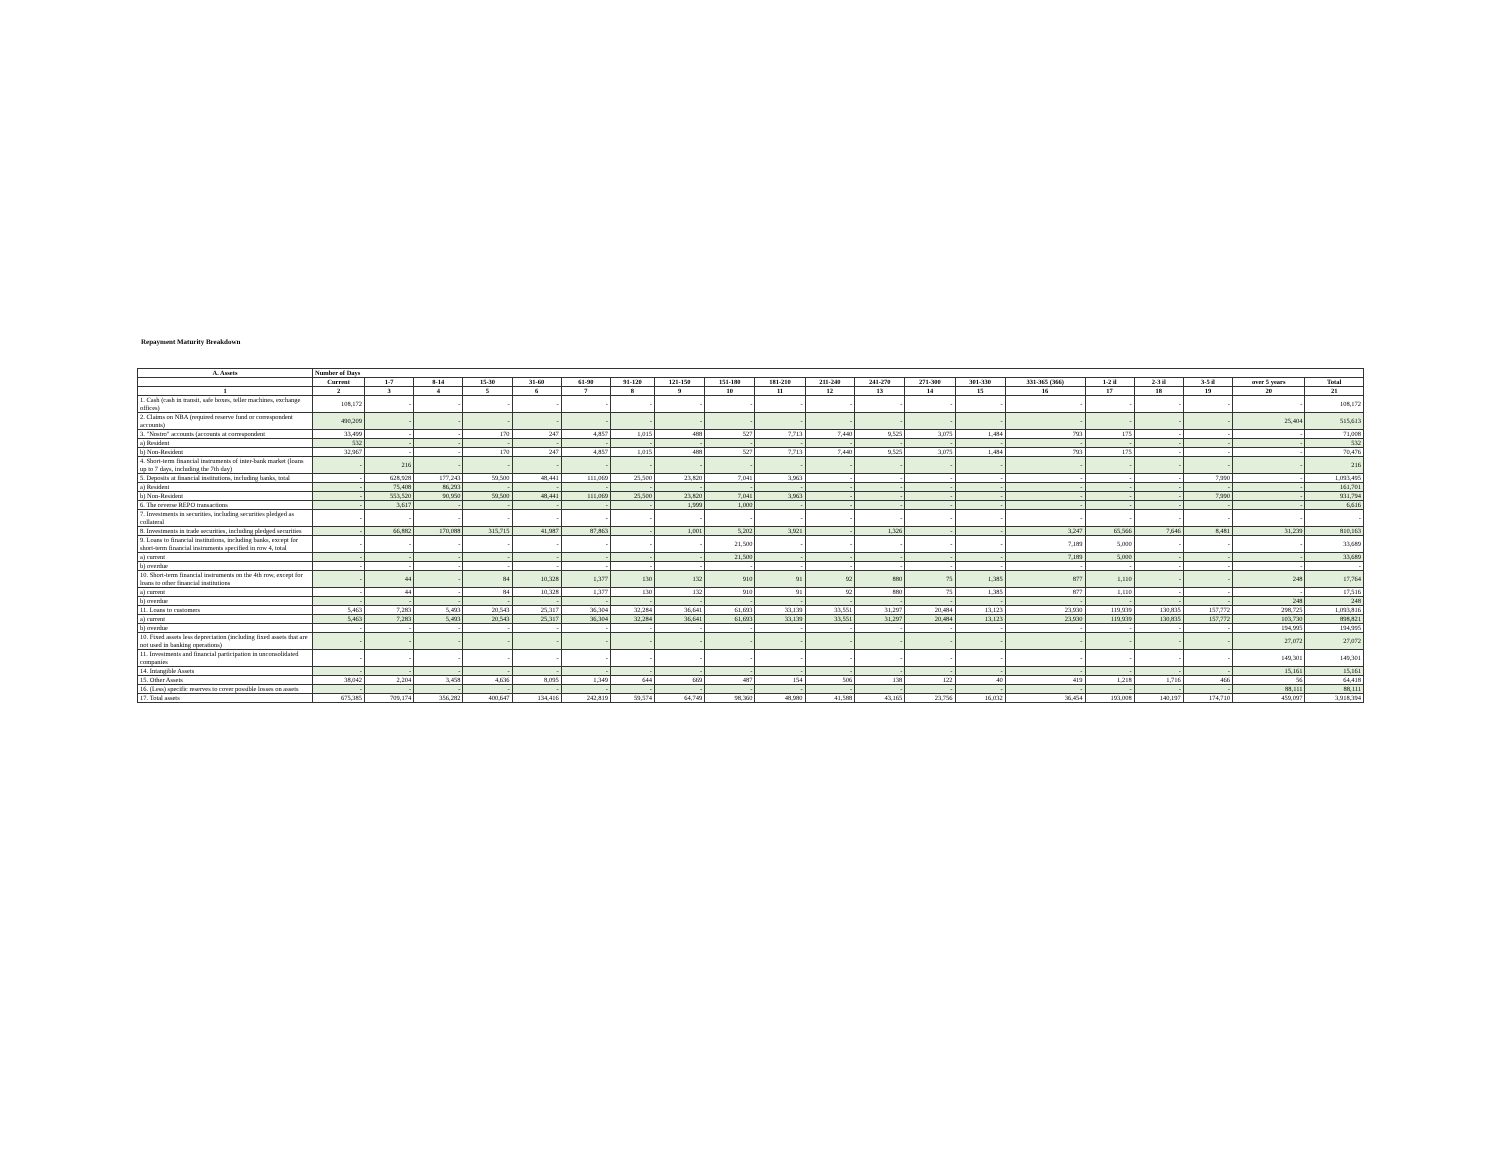Repayment Maturity Breakdown
| A. Assets | Number of Days | | | | | | | | | | | | | | | | | | | |
| --- | --- | --- | --- | --- | --- | --- | --- | --- | --- | --- | --- | --- | --- | --- | --- | --- | --- | --- | --- | --- |
| | Current | 1-7 | 8-14 | 15-30 | 31-60 | 61-90 | 91-120 | 121-150 | 151-180 | 181-210 | 211-240 | 241-270 | 271-300 | 301-330 | 331-365 (366) | 1-2 il | 2-3 il | 3-5 il | over 5 years | Total |
| 1 | 2 | 3 | 4 | 5 | 6 | 7 | 8 | 9 | 10 | 11 | 12 | 13 | 14 | 15 | 16 | 17 | 18 | 19 | 20 | 21 |
| 1. Cash (cash in transit, safe boxes, teller machines, exchange offices) | 108,172 | - | - | - | - | - | - | - | - | - | - | - | - | - | - | - | - | - | - | 108,172 |
| 2. Claims on NBA (required reserve fund or correspondent accounts) | 490,209 | - | - | - | - | - | - | - | - | - | - | - | - | - | - | - | - | - | 25,404 | 515,613 |
| 3. "Nostro" accounts (accounts at correspondent | 33,499 | - | - | 170 | 247 | 4,857 | 1,015 | 488 | 527 | 7,713 | 7,440 | 9,525 | 3,075 | 1,484 | 793 | 175 | - | - | - | 71,008 |
| a) Resident | 532 | - | - | - | - | - | - | - | - | - | - | - | - | - | - | - | - | - | - | 532 |
| b) Non-Resident | 32,967 | - | - | 170 | 247 | 4,857 | 1,015 | 488 | 527 | 7,713 | 7,440 | 9,525 | 3,075 | 1,484 | 793 | 175 | - | - | - | 70,476 |
| 4. Short-term financial instruments of inter-bank market (loans up to 7 days, including the 7th day) | - | 216 | - | - | - | - | - | - | - | - | - | - | - | - | - | - | - | - | - | 216 |
| 5. Deposits at financial institutions, including banks, total | - | 628,928 | 177,243 | 59,500 | 48,441 | 111,069 | 25,500 | 23,820 | 7,041 | 3,963 | - | - | - | - | - | - | - | 7,990 | - | 1,093,495 |
| a) Resident | - | 75,408 | 86,293 | - | - | - | - | - | - | - | - | - | - | - | - | - | - | - | - | 161,701 |
| b) Non-Resident | - | 553,520 | 90,950 | 59,500 | 48,441 | 111,069 | 25,500 | 23,820 | 7,041 | 3,963 | - | - | - | - | - | - | - | 7,990 | - | 931,794 |
| 6. The reverse REPO transactions | - | 3,617 | - | - | - | - | - | 1,999 | 1,000 | - | - | - | - | - | - | - | - | - | - | 6,616 |
| 7. Investments in securities, including securities pledged as collateral | - | - | - | - | - | - | - | - | - | - | - | - | - | - | - | - | - | - | - | - |
| 8. Investments in trade securities, including pledged securities | - | 66,882 | 170,088 | 315,715 | 41,987 | 87,863 | - | 1,001 | 5,202 | 3,921 | - | 1,326 | - | - | 3,247 | 65,566 | 7,646 | 8,481 | 31,239 | 810,163 |
| 9. Loans to financial institutions, including banks, except for short-term financial instruments specified in row 4, total | - | - | - | - | - | - | - | - | 21,500 | - | - | - | - | - | 7,189 | 5,000 | - | - | - | 33,689 |
| a) current | - | - | - | - | - | - | - | - | 21,500 | - | - | - | - | - | 7,189 | 5,000 | - | - | - | 33,689 |
| b) overdue | - | - | - | - | - | - | - | - | - | - | - | - | - | - | - | - | - | - | - | - |
| 10. Short-term financial instruments on the 4th row, except for loans to other financial institutions | - | 44 | - | 84 | 10,328 | 1,377 | 130 | 132 | 910 | 91 | 92 | 880 | 75 | 1,385 | 877 | 1,110 | - | - | 248 | 17,764 |
| a) current | - | 44 | - | 84 | 10,328 | 1,377 | 130 | 132 | 910 | 91 | 92 | 880 | 75 | 1,385 | 877 | 1,110 | - | - | - | 17,516 |
| b) overdue | - | - | - | - | - | - | - | - | - | - | - | - | - | - | - | - | - | - | 248 | 248 |
| 11. Loans to customers | 5,463 | 7,283 | 5,493 | 20,543 | 25,317 | 36,304 | 32,284 | 36,641 | 61,693 | 33,139 | 33,551 | 31,297 | 20,484 | 13,123 | 23,930 | 119,939 | 130,835 | 157,772 | 298,725 | 1,093,816 |
| a) current | 5,463 | 7,283 | 5,493 | 20,543 | 25,317 | 36,304 | 32,284 | 36,641 | 61,693 | 33,139 | 33,551 | 31,297 | 20,484 | 13,123 | 23,930 | 119,939 | 130,835 | 157,772 | 103,730 | 898,821 |
| b) overdue | - | - | - | - | - | - | - | - | - | - | - | - | - | - | - | - | - | - | 194,995 | 194,995 |
| 10. Fixed assets less depreciation (including fixed assets that are not used in banking operations) | - | - | - | - | - | - | - | - | - | - | - | - | - | - | - | - | - | - | 27,072 | 27,072 |
| 11. Investments and financial participation in unconsolidated companies | - | - | - | - | - | - | - | - | - | - | - | - | - | - | - | - | - | - | 149,301 | 149,301 |
| 14. Intangible Assets | - | - | - | - | - | - | - | - | - | - | - | - | - | - | - | - | - | - | 15,161 | 15,161 |
| 15. Other Assets | 38,042 | 2,204 | 3,458 | 4,636 | 8,095 | 1,349 | 644 | 669 | 487 | 154 | 506 | 138 | 122 | 40 | 419 | 1,218 | 1,716 | 466 | 56 | 64,418 |
| 16. (Less) specific reserves to cover possible losses on assets | - | - | - | - | - | - | - | - | - | - | - | - | - | - | - | - | - | - | 88,111 | 88,111 |
| 17. Total assets | 675,385 | 709,174 | 356,282 | 400,647 | 134,416 | 242,819 | 59,574 | 64,749 | 98,360 | 48,980 | 41,588 | 43,165 | 23,756 | 16,032 | 36,454 | 193,008 | 140,197 | 174,710 | 459,097 | 3,918,394 |